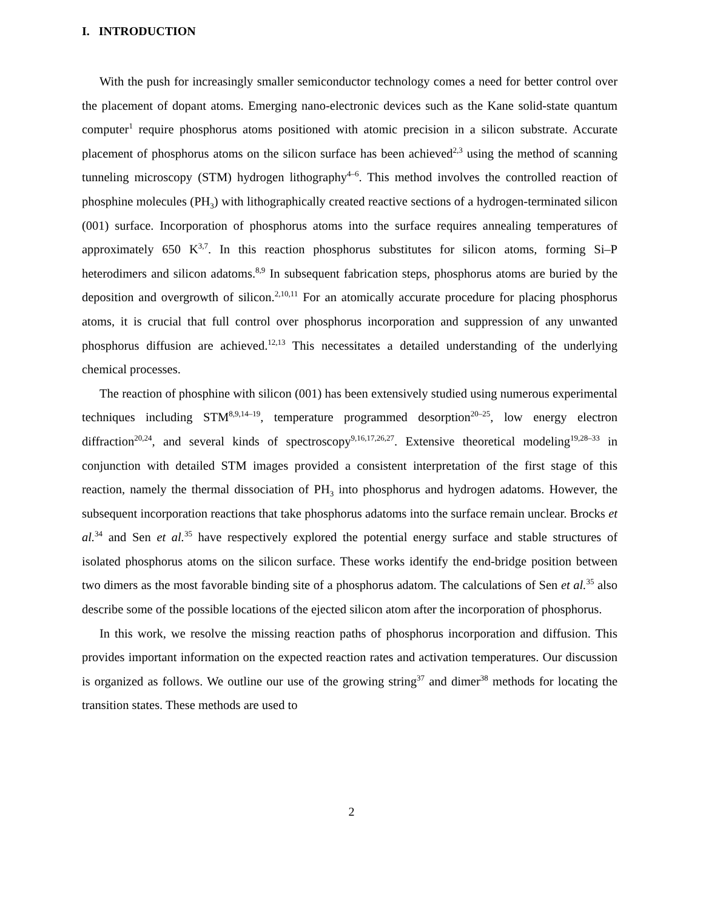I. INTRODUCTION
With the push for increasingly smaller semiconductor technology comes a need for better control over the placement of dopant atoms. Emerging nano-electronic devices such as the Kane solid-state quantum computer<sup>1</sup> require phosphorus atoms positioned with atomic precision in a silicon substrate. Accurate placement of phosphorus atoms on the silicon surface has been achieved<sup>2,3</sup> using the method of scanning tunneling microscopy (STM) hydrogen lithography<sup>4–6</sup>. This method involves the controlled reaction of phosphine molecules (PH<sub>3</sub>) with lithographically created reactive sections of a hydrogen-terminated silicon (001) surface. Incorporation of phosphorus atoms into the surface requires annealing temperatures of approximately 650 K<sup>3,7</sup>. In this reaction phosphorus substitutes for silicon atoms, forming Si–P heterodimers and silicon adatoms.<sup>8,9</sup> In subsequent fabrication steps, phosphorus atoms are buried by the deposition and overgrowth of silicon.<sup>2,10,11</sup> For an atomically accurate procedure for placing phosphorus atoms, it is crucial that full control over phosphorus incorporation and suppression of any unwanted phosphorus diffusion are achieved.<sup>12,13</sup> This necessitates a detailed understanding of the underlying chemical processes.
The reaction of phosphine with silicon (001) has been extensively studied using numerous experimental techniques including STM<sup>8,9,14–19</sup>, temperature programmed desorption<sup>20–25</sup>, low energy electron diffraction<sup>20,24</sup>, and several kinds of spectroscopy<sup>9,16,17,26,27</sup>. Extensive theoretical modeling<sup>19,28–33</sup> in conjunction with detailed STM images provided a consistent interpretation of the first stage of this reaction, namely the thermal dissociation of PH<sub>3</sub> into phosphorus and hydrogen adatoms. However, the subsequent incorporation reactions that take phosphorus adatoms into the surface remain unclear. Brocks et al.<sup>34</sup> and Sen et al.<sup>35</sup> have respectively explored the potential energy surface and stable structures of isolated phosphorus atoms on the silicon surface. These works identify the end-bridge position between two dimers as the most favorable binding site of a phosphorus adatom. The calculations of Sen et al.<sup>35</sup> also describe some of the possible locations of the ejected silicon atom after the incorporation of phosphorus.
In this work, we resolve the missing reaction paths of phosphorus incorporation and diffusion. This provides important information on the expected reaction rates and activation temperatures. Our discussion is organized as follows. We outline our use of the growing string<sup>37</sup> and dimer<sup>38</sup> methods for locating the transition states. These methods are used to
2